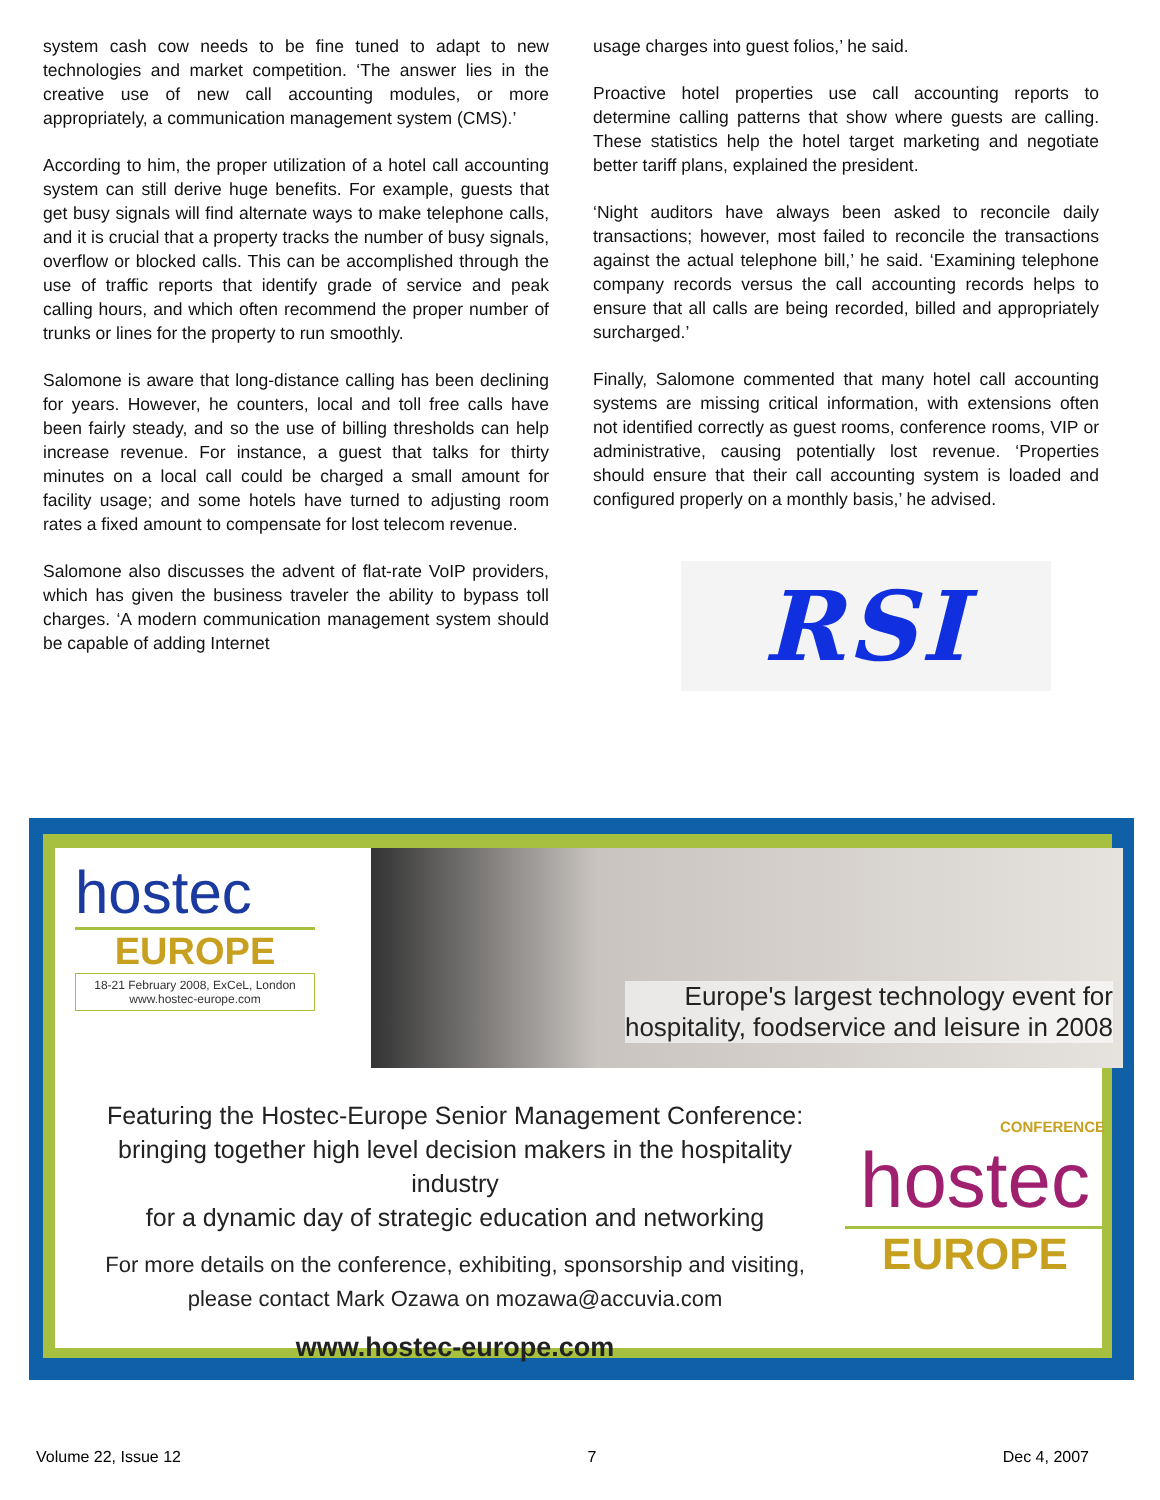system cash cow needs to be fine tuned to adapt to new technologies and market competition. ‘The answer lies in the creative use of new call accounting modules, or more appropriately, a communication management system (CMS).’
According to him, the proper utilization of a hotel call accounting system can still derive huge benefits. For example, guests that get busy signals will find alternate ways to make telephone calls, and it is crucial that a property tracks the number of busy signals, overflow or blocked calls. This can be accomplished through the use of traffic reports that identify grade of service and peak calling hours, and which often recommend the proper number of trunks or lines for the property to run smoothly.
Salomone is aware that long-distance calling has been declining for years. However, he counters, local and toll free calls have been fairly steady, and so the use of billing thresholds can help increase revenue. For instance, a guest that talks for thirty minutes on a local call could be charged a small amount for facility usage; and some hotels have turned to adjusting room rates a fixed amount to compensate for lost telecom revenue.
Salomone also discusses the advent of flat-rate VoIP providers, which has given the business traveler the ability to bypass toll charges. ‘A modern communication management system should be capable of adding Internet
usage charges into guest folios,’ he said.
Proactive hotel properties use call accounting reports to determine calling patterns that show where guests are calling. These statistics help the hotel target marketing and negotiate better tariff plans, explained the president.
‘Night auditors have always been asked to reconcile daily transactions; however, most failed to reconcile the transactions against the actual telephone bill,’ he said. ‘Examining telephone company records versus the call accounting records helps to ensure that all calls are being recorded, billed and appropriately surcharged.’
Finally, Salomone commented that many hotel call accounting systems are missing critical information, with extensions often not identified correctly as guest rooms, conference rooms, VIP or administrative, causing potentially lost revenue. ‘Properties should ensure that their call accounting system is loaded and configured properly on a monthly basis,’ he advised.
RSI
hostec
EUROPE
18-21 February 2008, ExCeL, London
www.hostec-europe.com
Europe's largest technology event for
hospitality, foodservice and leisure in 2008
Featuring the Hostec-Europe Senior Management Conference:
bringing together high level decision makers in the hospitality industry
for a dynamic day of strategic education and networking
For more details on the conference, exhibiting, sponsorship and visiting,
please contact Mark Ozawa on mozawa@accuvia.com
www.hostec-europe.com
CONFERENCE
hostec
EUROPE
Volume 22, Issue 12 7 Dec 4, 2007